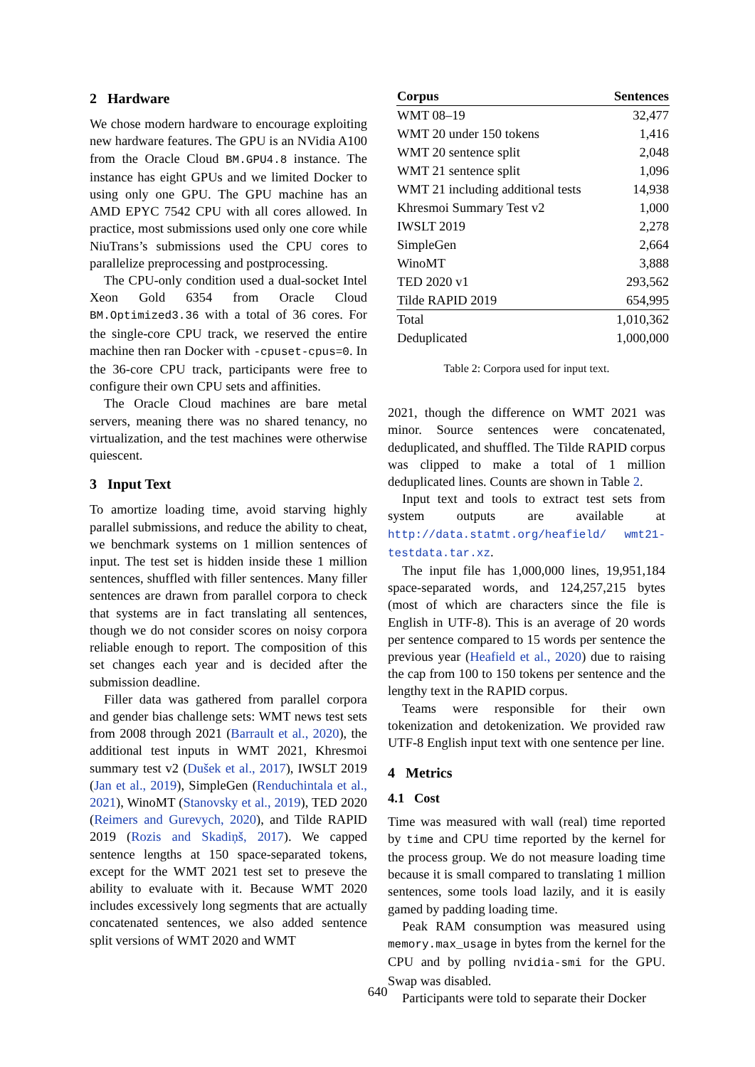2 Hardware
We chose modern hardware to encourage exploiting new hardware features. The GPU is an NVidia A100 from the Oracle Cloud BM.GPU4.8 instance. The instance has eight GPUs and we limited Docker to using only one GPU. The GPU machine has an AMD EPYC 7542 CPU with all cores allowed. In practice, most submissions used only one core while NiuTrans’s submissions used the CPU cores to parallelize preprocessing and postprocessing.
The CPU-only condition used a dual-socket Intel Xeon Gold 6354 from Oracle Cloud BM.Optimized3.36 with a total of 36 cores. For the single-core CPU track, we reserved the entire machine then ran Docker with -cpuset-cpus=0. In the 36-core CPU track, participants were free to configure their own CPU sets and affinities.
The Oracle Cloud machines are bare metal servers, meaning there was no shared tenancy, no virtualization, and the test machines were otherwise quiescent.
3 Input Text
To amortize loading time, avoid starving highly parallel submissions, and reduce the ability to cheat, we benchmark systems on 1 million sentences of input. The test set is hidden inside these 1 million sentences, shuffled with filler sentences. Many filler sentences are drawn from parallel corpora to check that systems are in fact translating all sentences, though we do not consider scores on noisy corpora reliable enough to report. The composition of this set changes each year and is decided after the submission deadline.
Filler data was gathered from parallel corpora and gender bias challenge sets: WMT news test sets from 2008 through 2021 (Barrault et al., 2020), the additional test inputs in WMT 2021, Khresmoi summary test v2 (Dušek et al., 2017), IWSLT 2019 (Jan et al., 2019), SimpleGen (Renduchintala et al., 2021), WinoMT (Stanovsky et al., 2019), TED 2020 (Reimers and Gurevych, 2020), and Tilde RAPID 2019 (Rozis and Skadiņš, 2017). We capped sentence lengths at 150 space-separated tokens, except for the WMT 2021 test set to preseve the ability to evaluate with it. Because WMT 2020 includes excessively long segments that are actually concatenated sentences, we also added sentence split versions of WMT 2020 and WMT
| Corpus | Sentences |
| --- | --- |
| WMT 08–19 | 32,477 |
| WMT 20 under 150 tokens | 1,416 |
| WMT 20 sentence split | 2,048 |
| WMT 21 sentence split | 1,096 |
| WMT 21 including additional tests | 14,938 |
| Khresmoi Summary Test v2 | 1,000 |
| IWSLT 2019 | 2,278 |
| SimpleGen | 2,664 |
| WinoMT | 3,888 |
| TED 2020 v1 | 293,562 |
| Tilde RAPID 2019 | 654,995 |
| Total | 1,010,362 |
| Deduplicated | 1,000,000 |
Table 2: Corpora used for input text.
2021, though the difference on WMT 2021 was minor. Source sentences were concatenated, deduplicated, and shuffled. The Tilde RAPID corpus was clipped to make a total of 1 million deduplicated lines. Counts are shown in Table 2.
Input text and tools to extract test sets from system outputs are available at http://data.statmt.org/heafield/ wmt21-testdata.tar.xz.
The input file has 1,000,000 lines, 19,951,184 space-separated words, and 124,257,215 bytes (most of which are characters since the file is English in UTF-8). This is an average of 20 words per sentence compared to 15 words per sentence the previous year (Heafield et al., 2020) due to raising the cap from 100 to 150 tokens per sentence and the lengthy text in the RAPID corpus.
Teams were responsible for their own tokenization and detokenization. We provided raw UTF-8 English input text with one sentence per line.
4 Metrics
4.1 Cost
Time was measured with wall (real) time reported by time and CPU time reported by the kernel for the process group. We do not measure loading time because it is small compared to translating 1 million sentences, some tools load lazily, and it is easily gamed by padding loading time.
Peak RAM consumption was measured using memory.max_usage in bytes from the kernel for the CPU and by polling nvidia-smi for the GPU. Swap was disabled.
Participants were told to separate their Docker
640